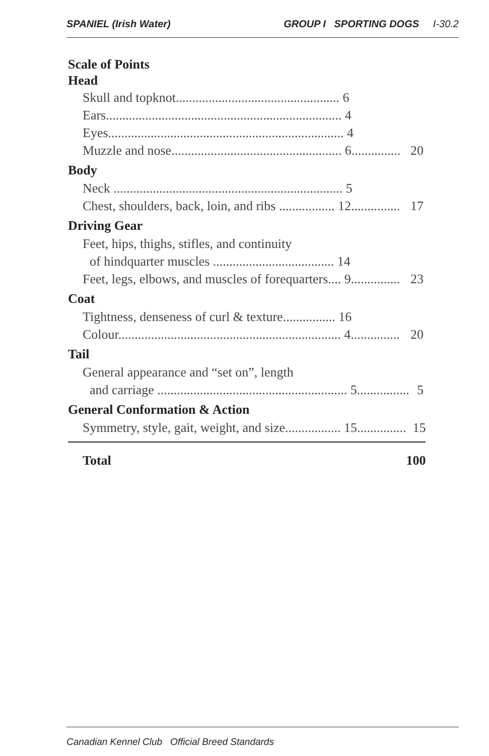SPANIEL (Irish Water) GROUP I SPORTING DOGS I-30.2
Scale of Points
Head
| Skull and topknot.................................................. 6 | |
| Ears........................................................................ 4 | |
| Eyes........................................................................ 4 | |
| Muzzle and nose.................................................... 6............... | 20 |
Body
| Neck ...................................................................... 5 | |
| Chest, shoulders, back, loin, and ribs ................. 12............... | 17 |
Driving Gear
| Feet, hips, thighs, stifles, and continuity | |
| of hindquarter muscles ..................................... 14 | |
| Feet, legs, elbows, and muscles of forequarters.... 9............... | 23 |
Coat
| Tightness, denseness of curl & texture................ 16 | |
| Colour.................................................................... 4............... | 20 |
Tail
| General appearance and “set on”, length | |
| and carriage .......................................................... 5................ | 5 |
General Conformation & Action
| Symmetry, style, gait, weight, and size................. 15............... | 15 |
| Total | 100 |
Canadian Kennel Club Official Breed Standards